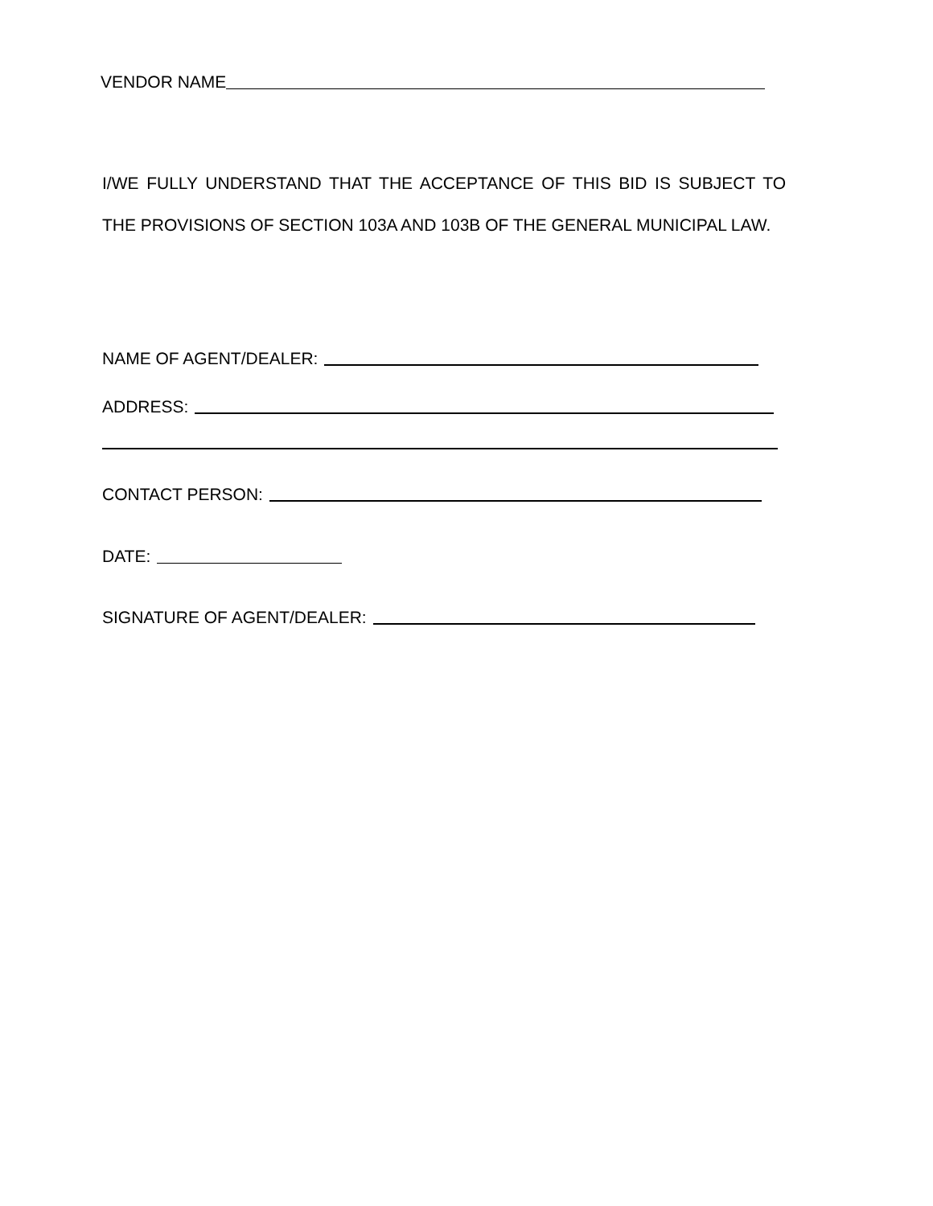VENDOR NAME
I/WE FULLY UNDERSTAND THAT THE ACCEPTANCE OF THIS BID IS SUBJECT TO THE PROVISIONS OF SECTION 103A AND 103B OF THE GENERAL MUNICIPAL LAW.
NAME OF AGENT/DEALER:
ADDRESS:
CONTACT PERSON:
DATE:
SIGNATURE OF AGENT/DEALER: